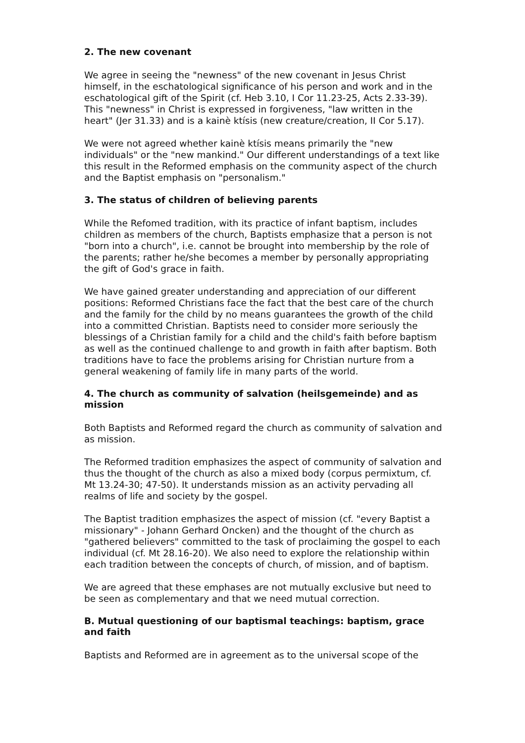2. The new covenant
We agree in seeing the "newness" of the new covenant in Jesus Christ himself, in the eschatological significance of his person and work and in the eschatological gift of the Spirit (cf. Heb 3.10, I Cor 11.23-25, Acts 2.33-39). This "newness" in Christ is expressed in forgiveness, "law written in the heart" (Jer 31.33) and is a kainè ktísis (new creature/creation, II Cor 5.17).
We were not agreed whether kainè ktísis means primarily the "new individuals" or the "new mankind." Our different understandings of a text like this result in the Reformed emphasis on the community aspect of the church and the Baptist emphasis on "personalism."
3. The status of children of believing parents
While the Refomed tradition, with its practice of infant baptism, includes children as members of the church, Baptists emphasize that a person is not "born into a church", i.e. cannot be brought into membership by the role of the parents; rather he/she becomes a member by personally appropriating the gift of God's grace in faith.
We have gained greater understanding and appreciation of our different positions: Reformed Christians face the fact that the best care of the church and the family for the child by no means guarantees the growth of the child into a committed Christian. Baptists need to consider more seriously the blessings of a Christian family for a child and the child's faith before baptism as well as the continued challenge to and growth in faith after baptism. Both traditions have to face the problems arising for Christian nurture from a general weakening of family life in many parts of the world.
4. The church as community of salvation (heilsgemeinde) and as mission
Both Baptists and Reformed regard the church as community of salvation and as mission.
The Reformed tradition emphasizes the aspect of community of salvation and thus the thought of the church as also a mixed body (corpus permixtum, cf. Mt 13.24-30; 47-50). It understands mission as an activity pervading all realms of life and society by the gospel.
The Baptist tradition emphasizes the aspect of mission (cf. "every Baptist a missionary" - Johann Gerhard Oncken) and the thought of the church as "gathered believers" committed to the task of proclaiming the gospel to each individual (cf. Mt 28.16-20). We also need to explore the relationship within each tradition between the concepts of church, of mission, and of baptism.
We are agreed that these emphases are not mutually exclusive but need to be seen as complementary and that we need mutual correction.
B. Mutual questioning of our baptismal teachings: baptism, grace and faith
Baptists and Reformed are in agreement as to the universal scope of the